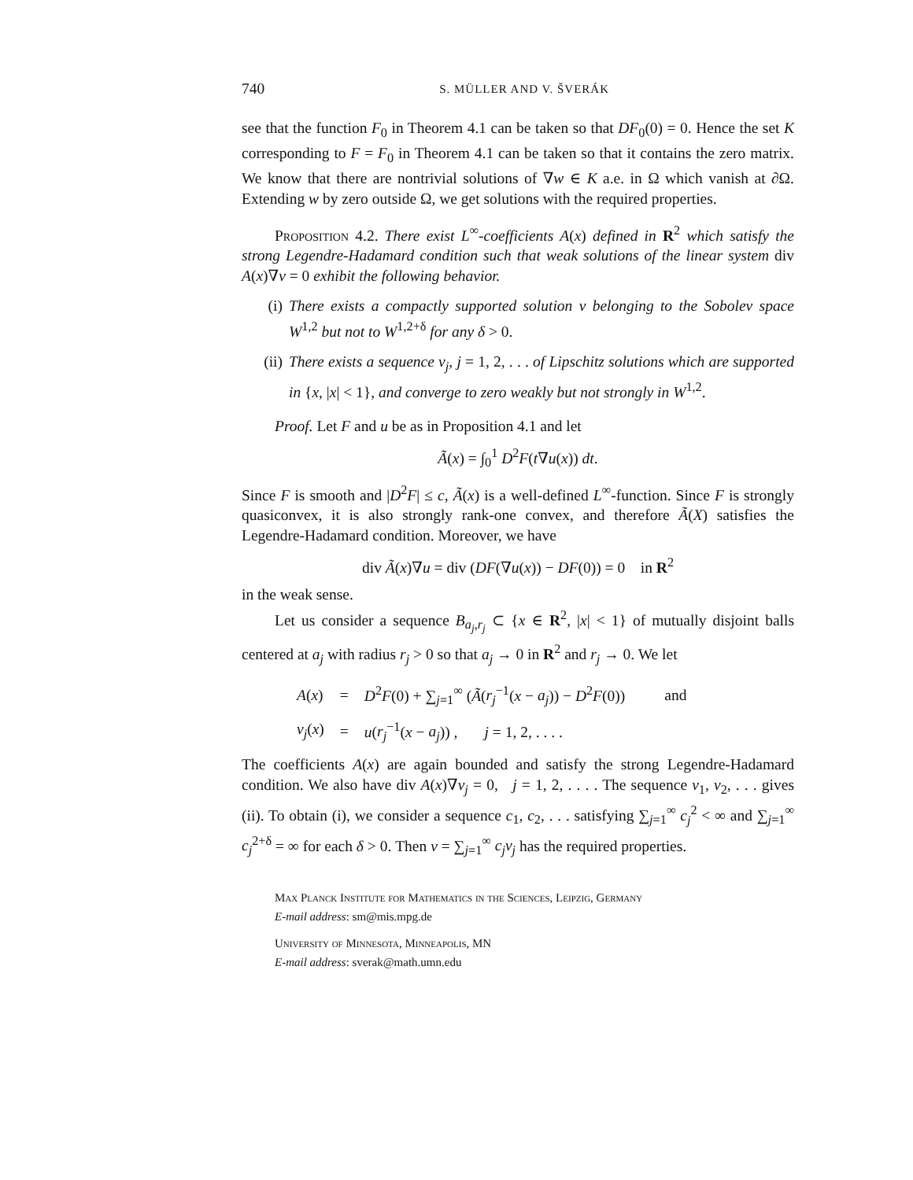740 S. MÜLLER AND V. ŠVERÁK
see that the function F<sub>0</sub> in Theorem 4.1 can be taken so that DF<sub>0</sub>(0) = 0. Hence the set K corresponding to F = F<sub>0</sub> in Theorem 4.1 can be taken so that it contains the zero matrix. We know that there are nontrivial solutions of ∇w ∈ K a.e. in Ω which vanish at ∂Ω. Extending w by zero outside Ω, we get solutions with the required properties.
Proposition 4.2. There exist L<sup>∞</sup>-coefficients A(x) defined in R<sup>2</sup> which satisfy the strong Legendre-Hadamard condition such that weak solutions of the linear system div A(x)∇v = 0 exhibit the following behavior.
(i) There exists a compactly supported solution v belonging to the Sobolev space W<sup>1,2</sup> but not to W<sup>1,2+δ</sup> for any δ > 0.
(ii) There exists a sequence v<sub>j</sub>, j = 1, 2, . . . of Lipschitz solutions which are supported in {x, |x| < 1}, and converge to zero weakly but not strongly in W<sup>1,2</sup>.
Proof. Let F and u be as in Proposition 4.1 and let
Ã(x) = ∫<sub>0</sub><sup>1</sup> D<sup>2</sup>F(t∇u(x)) dt.
Since F is smooth and |D<sup>2</sup>F| ≤ c, Ã(x) is a well-defined L<sup>∞</sup>-function. Since F is strongly quasiconvex, it is also strongly rank-one convex, and therefore Ã(X) satisfies the Legendre-Hadamard condition. Moreover, we have
div Ã(x)∇u = div (DF(∇u(x)) − DF(0)) = 0 in R<sup>2</sup>
in the weak sense.
Let us consider a sequence B<sub>a<sub>j</sub>,r<sub>j</sub></sub> ⊂ {x ∈ R<sup>2</sup>, |x| < 1} of mutually disjoint balls centered at a<sub>j</sub> with radius r<sub>j</sub> > 0 so that a<sub>j</sub> → 0 in R<sup>2</sup> and r<sub>j</sub> → 0. We let
| A ( x ) | = | D<sup>2</sup> F (0) + ∑<sub>j=1</sub><sup>∞</sup> ( Ã ( r<sub>j</sub><sup>−1</sup>( x − a<sub>j</sub> )) − D<sup>2</sup> F (0)) | and |
| v<sub>j</sub> ( x ) | = | u ( r<sub>j</sub><sup>−1</sup>( x − a<sub>j</sub> )) , j = 1, 2, . . . . | |
The coefficients A(x) are again bounded and satisfy the strong Legendre-Hadamard condition. We also have div A(x)∇v<sub>j</sub> = 0, j = 1, 2, . . . . The sequence v<sub>1</sub>, v<sub>2</sub>, . . . gives (ii). To obtain (i), we consider a sequence c<sub>1</sub>, c<sub>2</sub>, . . . satisfying ∑<sub>j=1</sub><sup>∞</sup> c<sub>j</sub><sup>2</sup> < ∞ and ∑<sub>j=1</sub><sup>∞</sup> c<sub>j</sub><sup>2+δ</sup> = ∞ for each δ > 0. Then v = ∑<sub>j=1</sub><sup>∞</sup> c<sub>j</sub>v<sub>j</sub> has the required properties.
Max Planck Institute for Mathematics in the Sciences, Leipzig, Germany
E-mail address: sm@mis.mpg.de
University of Minnesota, Minneapolis, MN
E-mail address: sverak@math.umn.edu